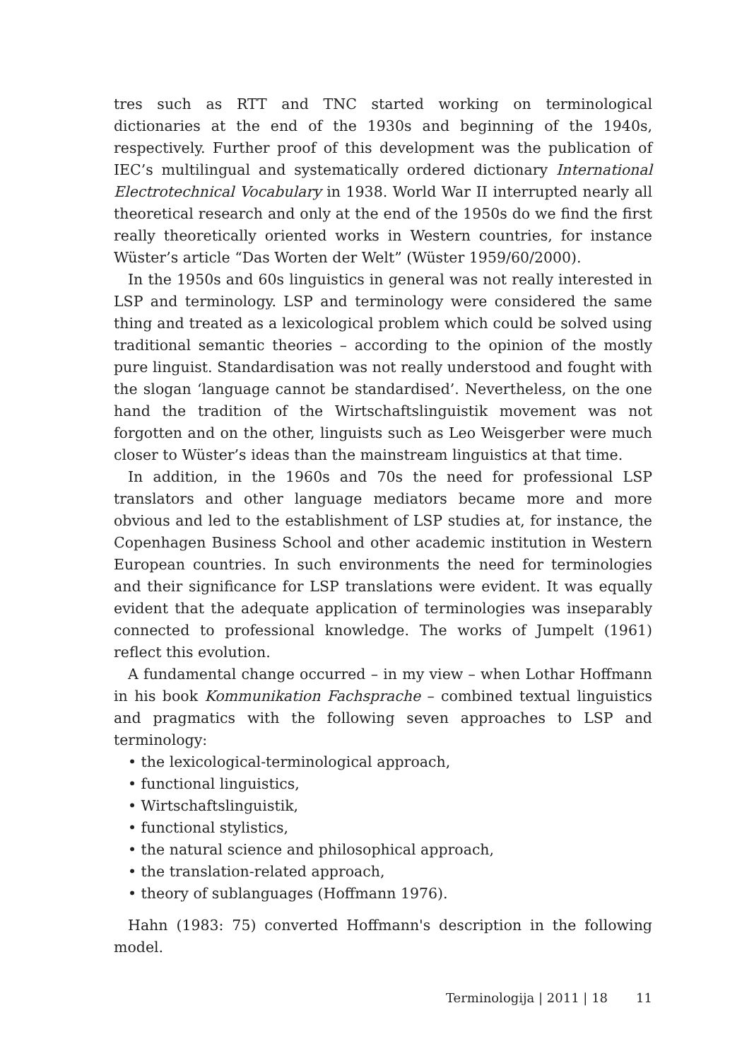tres such as RTT and TNC started working on terminological dictionaries at the end of the 1930s and beginning of the 1940s, respectively. Further proof of this development was the publication of IEC’s multilingual and systematically ordered dictionary International Electrotechnical Vocabulary in 1938. World War II interrupted nearly all theoretical research and only at the end of the 1950s do we find the first really theoretically oriented works in Western countries, for instance Wüster’s article “Das Worten der Welt” (Wüster 1959/60/2000).
In the 1950s and 60s linguistics in general was not really interested in LSP and terminology. LSP and terminology were considered the same thing and treated as a lexicological problem which could be solved using traditional semantic theories – according to the opinion of the mostly pure linguist. Standardisation was not really understood and fought with the slogan ‘language cannot be standardised’. Nevertheless, on the one hand the tradition of the Wirtschaftslinguistik movement was not forgotten and on the other, linguists such as Leo Weisgerber were much closer to Wüster’s ideas than the mainstream linguistics at that time.
In addition, in the 1960s and 70s the need for professional LSP translators and other language mediators became more and more obvious and led to the establishment of LSP studies at, for instance, the Copenhagen Business School and other academic institution in Western European countries. In such environments the need for terminologies and their significance for LSP translations were evident. It was equally evident that the adequate application of terminologies was inseparably connected to professional knowledge. The works of Jumpelt (1961) reflect this evolution.
A fundamental change occurred – in my view – when Lothar Hoffmann in his book Kommunikation Fachsprache – combined textual linguistics and pragmatics with the following seven approaches to LSP and terminology:
• the lexicological-terminological approach,
• functional linguistics,
• Wirtschaftslinguistik,
• functional stylistics,
• the natural science and philosophical approach,
• the translation-related approach,
• theory of sublanguages (Hoffmann 1976).
Hahn (1983: 75) converted Hoffmann's description in the following model.
Terminologija | 2011 | 18 11